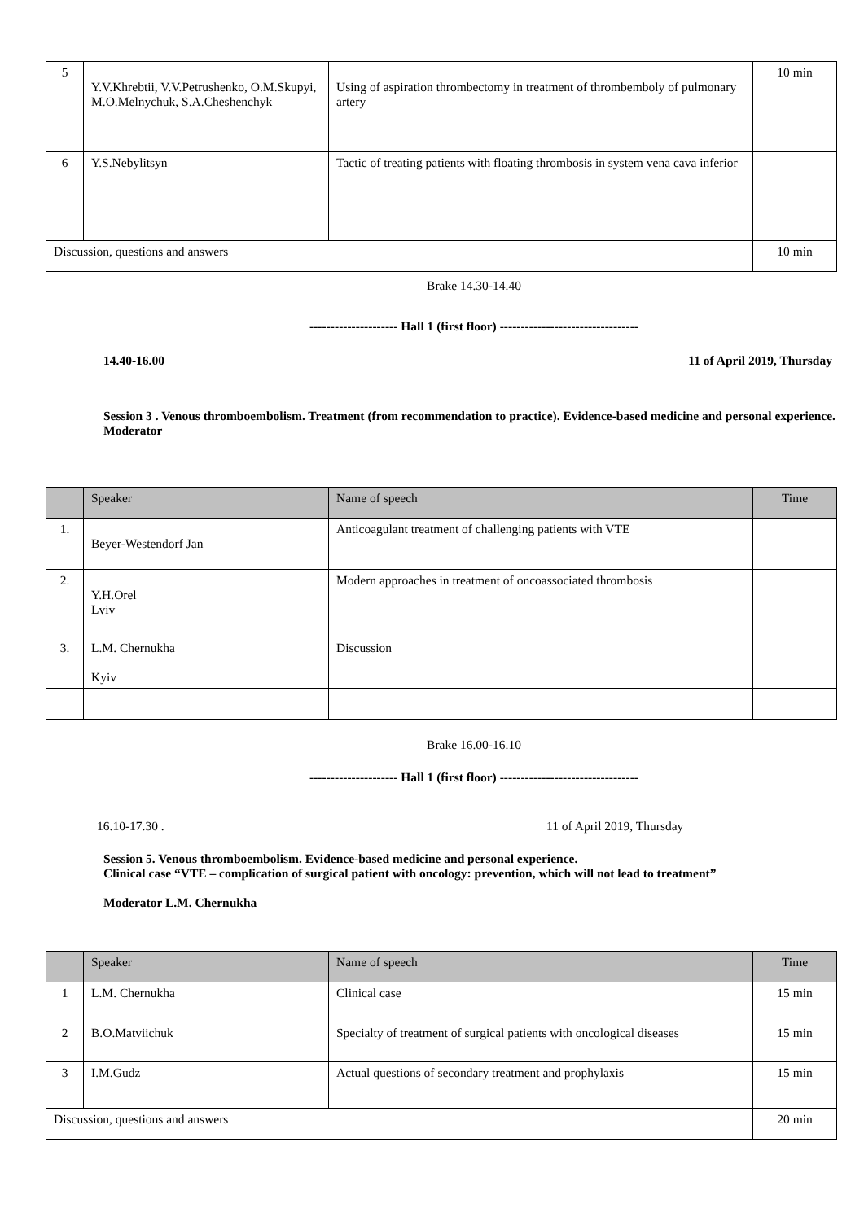| 5 | Y.V.Khrebtii, V.V.Petrushenko, O.M.Skupyi, M.O.Melnychuk, S.A.Cheshenchyk | Using of aspiration thrombectomy in treatment of thrombemboly of pulmonary artery | 10 min |
| 6 | Y.S.Nebylitsyn | Tactic of treating patients with floating thrombosis in system vena cava inferior | |
| Discussion, questions and answers | | | 10 min |
Brake 14.30-14.40
--------------------- Hall 1 (first floor) ---------------------------------
14.40-16.00 11 of April 2019, Thursday
Session 3 . Venous thromboembolism. Treatment (from recommendation to practice). Evidence-based medicine and personal experience.
Moderator
| | Speaker | Name of speech | Time |
| 1. | Beyer-Westendorf Jan | Anticoagulant treatment of challenging patients with VTE | |
| 2. | Y.H.Orel Lviv | Modern approaches in treatment of oncoassociated thrombosis | |
| 3. | L.M. Chernukha Kyiv | Discussion | |
Brake 16.00-16.10
--------------------- Hall 1 (first floor) ---------------------------------
16.10-17.30 . 11 of April 2019, Thursday
Session 5. Venous thromboembolism. Evidence-based medicine and personal experience.
Clinical case “VTE – complication of surgical patient with oncology: prevention, which will not lead to treatment”
Moderator L.M. Chernukha
| | Speaker | Name of speech | Time |
| 1 | L.M. Chernukha | Clinical case | 15 min |
| 2 | B.O.Matviichuk | Specialty of treatment of surgical patients with oncological diseases | 15 min |
| 3 | I.M.Gudz | Actual questions of secondary treatment and prophylaxis | 15 min |
| Discussion, questions and answers | | | 20 min |